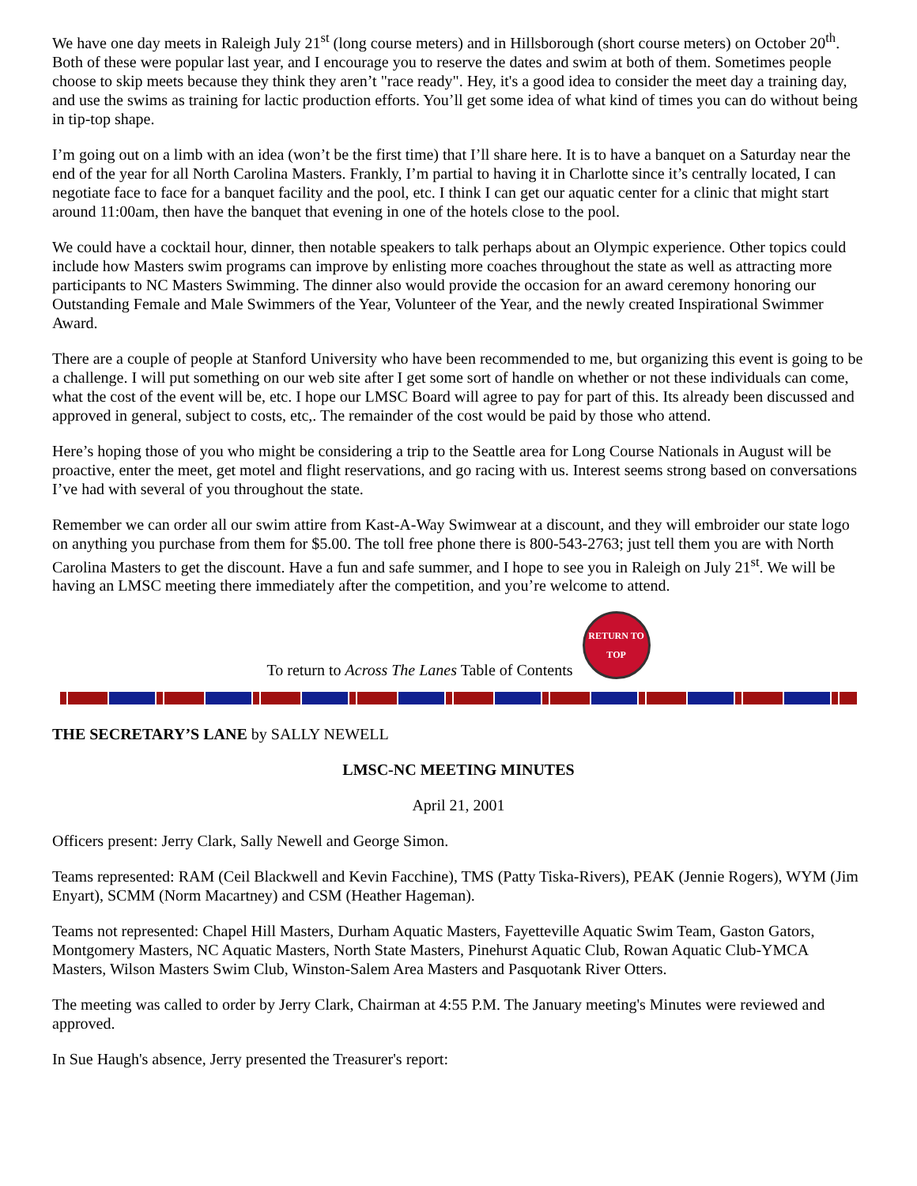We have one day meets in Raleigh July 21<sup>st</sup> (long course meters) and in Hillsborough (short course meters) on October 20<sup>th</sup>. Both of these were popular last year, and I encourage you to reserve the dates and swim at both of them. Sometimes people choose to skip meets because they think they aren’t "race ready". Hey, it's a good idea to consider the meet day a training day, and use the swims as training for lactic production efforts. You’ll get some idea of what kind of times you can do without being in tip-top shape.
I’m going out on a limb with an idea (won’t be the first time) that I’ll share here. It is to have a banquet on a Saturday near the end of the year for all North Carolina Masters. Frankly, I’m partial to having it in Charlotte since it’s centrally located, I can negotiate face to face for a banquet facility and the pool, etc. I think I can get our aquatic center for a clinic that might start around 11:00am, then have the banquet that evening in one of the hotels close to the pool.
We could have a cocktail hour, dinner, then notable speakers to talk perhaps about an Olympic experience. Other topics could include how Masters swim programs can improve by enlisting more coaches throughout the state as well as attracting more participants to NC Masters Swimming. The dinner also would provide the occasion for an award ceremony honoring our Outstanding Female and Male Swimmers of the Year, Volunteer of the Year, and the newly created Inspirational Swimmer Award.
There are a couple of people at Stanford University who have been recommended to me, but organizing this event is going to be a challenge. I will put something on our web site after I get some sort of handle on whether or not these individuals can come, what the cost of the event will be, etc. I hope our LMSC Board will agree to pay for part of this. Its already been discussed and approved in general, subject to costs, etc,. The remainder of the cost would be paid by those who attend.
Here’s hoping those of you who might be considering a trip to the Seattle area for Long Course Nationals in August will be proactive, enter the meet, get motel and flight reservations, and go racing with us. Interest seems strong based on conversations I’ve had with several of you throughout the state.
Remember we can order all our swim attire from Kast-A-Way Swimwear at a discount, and they will embroider our state logo on anything you purchase from them for $5.00. The toll free phone there is 800-543-2763; just tell them you are with North Carolina Masters to get the discount. Have a fun and safe summer, and I hope to see you in Raleigh on July 21<sup>st</sup>. We will be having an LMSC meeting there immediately after the competition, and you’re welcome to attend.
To return to Across The Lanes Table of Contents
RETURN TO TOP
THE SECRETARY’S LANE by SALLY NEWELL
LMSC-NC MEETING MINUTES
April 21, 2001
Officers present: Jerry Clark, Sally Newell and George Simon.
Teams represented: RAM (Ceil Blackwell and Kevin Facchine), TMS (Patty Tiska-Rivers), PEAK (Jennie Rogers), WYM (Jim Enyart), SCMM (Norm Macartney) and CSM (Heather Hageman).
Teams not represented: Chapel Hill Masters, Durham Aquatic Masters, Fayetteville Aquatic Swim Team, Gaston Gators, Montgomery Masters, NC Aquatic Masters, North State Masters, Pinehurst Aquatic Club, Rowan Aquatic Club-YMCA Masters, Wilson Masters Swim Club, Winston-Salem Area Masters and Pasquotank River Otters.
The meeting was called to order by Jerry Clark, Chairman at 4:55 P.M. The January meeting's Minutes were reviewed and approved.
In Sue Haugh's absence, Jerry presented the Treasurer's report: